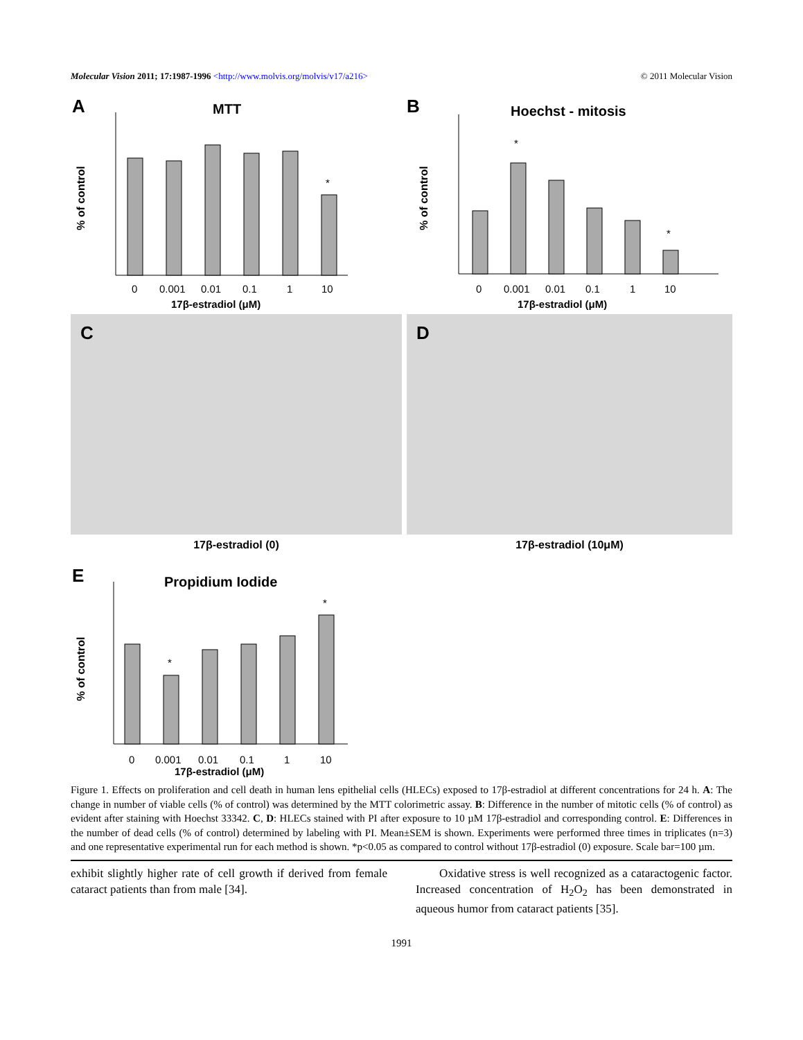Molecular Vision 2011; 17:1987-1996 <http://www.molvis.org/molvis/v17/a216>
© 2011 Molecular Vision
A
MTT
% of control
0
0.001
0.01
0.1
1
10
17β-estradiol (μM)
*
B
Hoechst - mitosis
% of control
0
0.001
0.01
0.1
1
10
17β-estradiol (μM)
*
*
C
17β-estradiol (0)
D
17β-estradiol (10μM)
E
Propidium Iodide
% of control
0
0.001
0.01
0.1
1
10
17β-estradiol (μM)
*
*
Figure 1. Effects on proliferation and cell death in human lens epithelial cells (HLECs) exposed to 17β-estradiol at different concentrations for 24 h. A: The change in number of viable cells (% of control) was determined by the MTT colorimetric assay. B: Difference in the number of mitotic cells (% of control) as evident after staining with Hoechst 33342. C, D: HLECs stained with PI after exposure to 10 µM 17β-estradiol and corresponding control. E: Differences in the number of dead cells (% of control) determined by labeling with PI. Mean±SEM is shown. Experiments were performed three times in triplicates (n=3) and one representative experimental run for each method is shown. *p<0.05 as compared to control without 17β-estradiol (0) exposure. Scale bar=100 µm.
exhibit slightly higher rate of cell growth if derived from female cataract patients than from male [34].
  Oxidative stress is well recognized as a cataractogenic factor. Increased concentration of H<sub>2</sub>O<sub>2</sub> has been demonstrated in aqueous humor from cataract patients [35].
1991